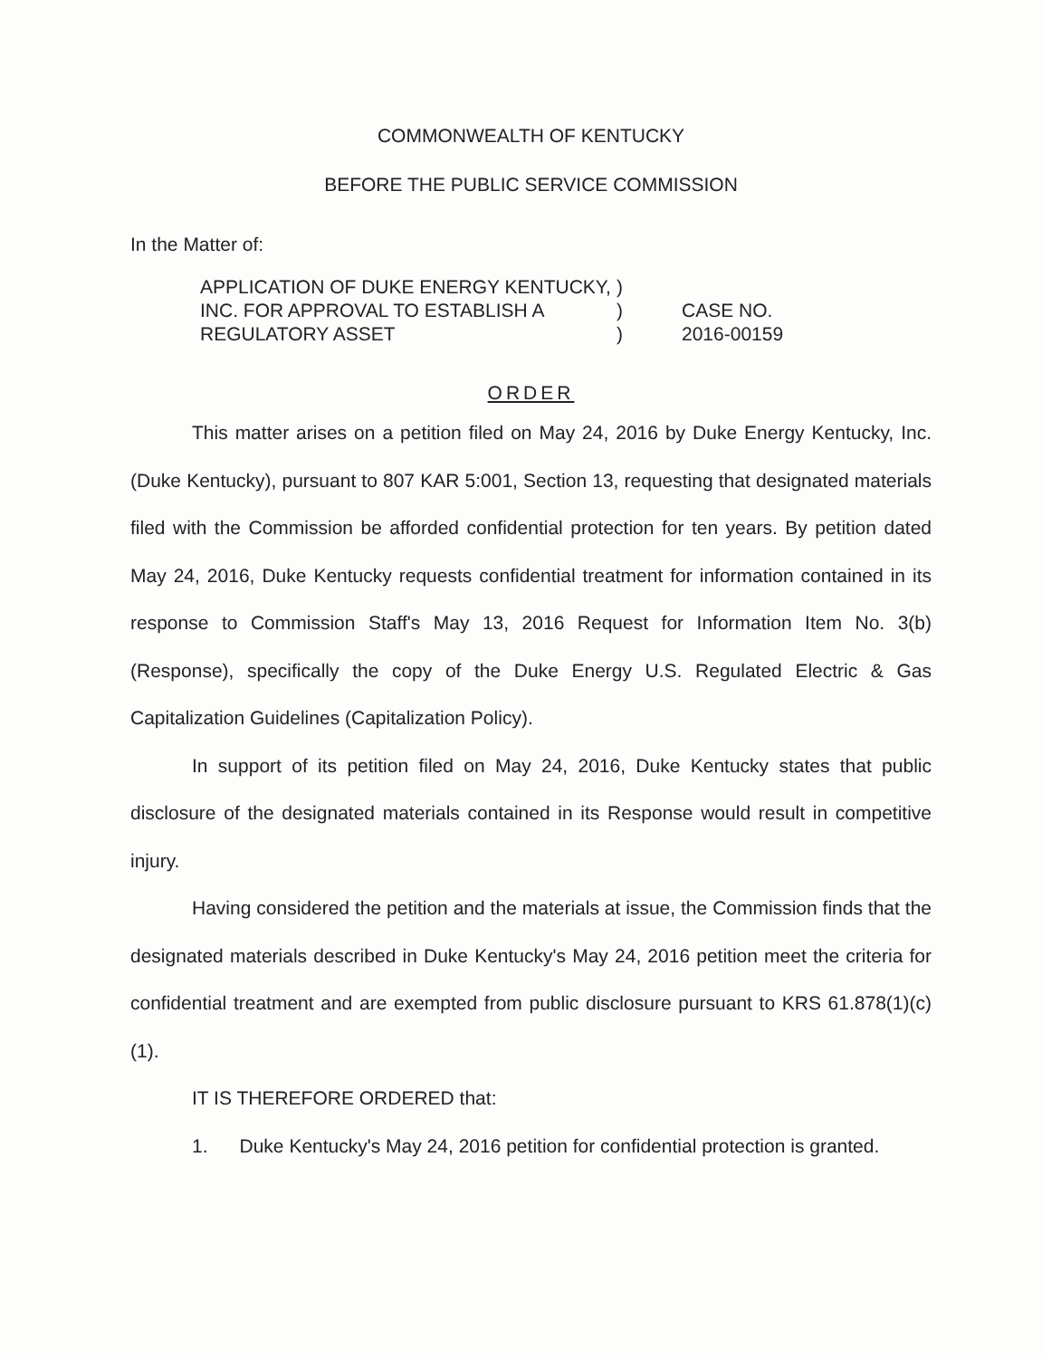COMMONWEALTH OF KENTUCKY
BEFORE THE PUBLIC SERVICE COMMISSION
In the Matter of:
APPLICATION OF DUKE ENERGY KENTUCKY, INC. FOR APPROVAL TO ESTABLISH A REGULATORY ASSET
)
)
)
CASE NO.
2016-00159
ORDER
This matter arises on a petition filed on May 24, 2016 by Duke Energy Kentucky, Inc. (Duke Kentucky), pursuant to 807 KAR 5:001, Section 13, requesting that designated materials filed with the Commission be afforded confidential protection for ten years. By petition dated May 24, 2016, Duke Kentucky requests confidential treatment for information contained in its response to Commission Staff's May 13, 2016 Request for Information Item No. 3(b) (Response), specifically the copy of the Duke Energy U.S. Regulated Electric & Gas Capitalization Guidelines (Capitalization Policy).
In support of its petition filed on May 24, 2016, Duke Kentucky states that public disclosure of the designated materials contained in its Response would result in competitive injury.
Having considered the petition and the materials at issue, the Commission finds that the designated materials described in Duke Kentucky's May 24, 2016 petition meet the criteria for confidential treatment and are exempted from public disclosure pursuant to KRS 61.878(1)(c)(1).
IT IS THEREFORE ORDERED that:
1. Duke Kentucky's May 24, 2016 petition for confidential protection is granted.